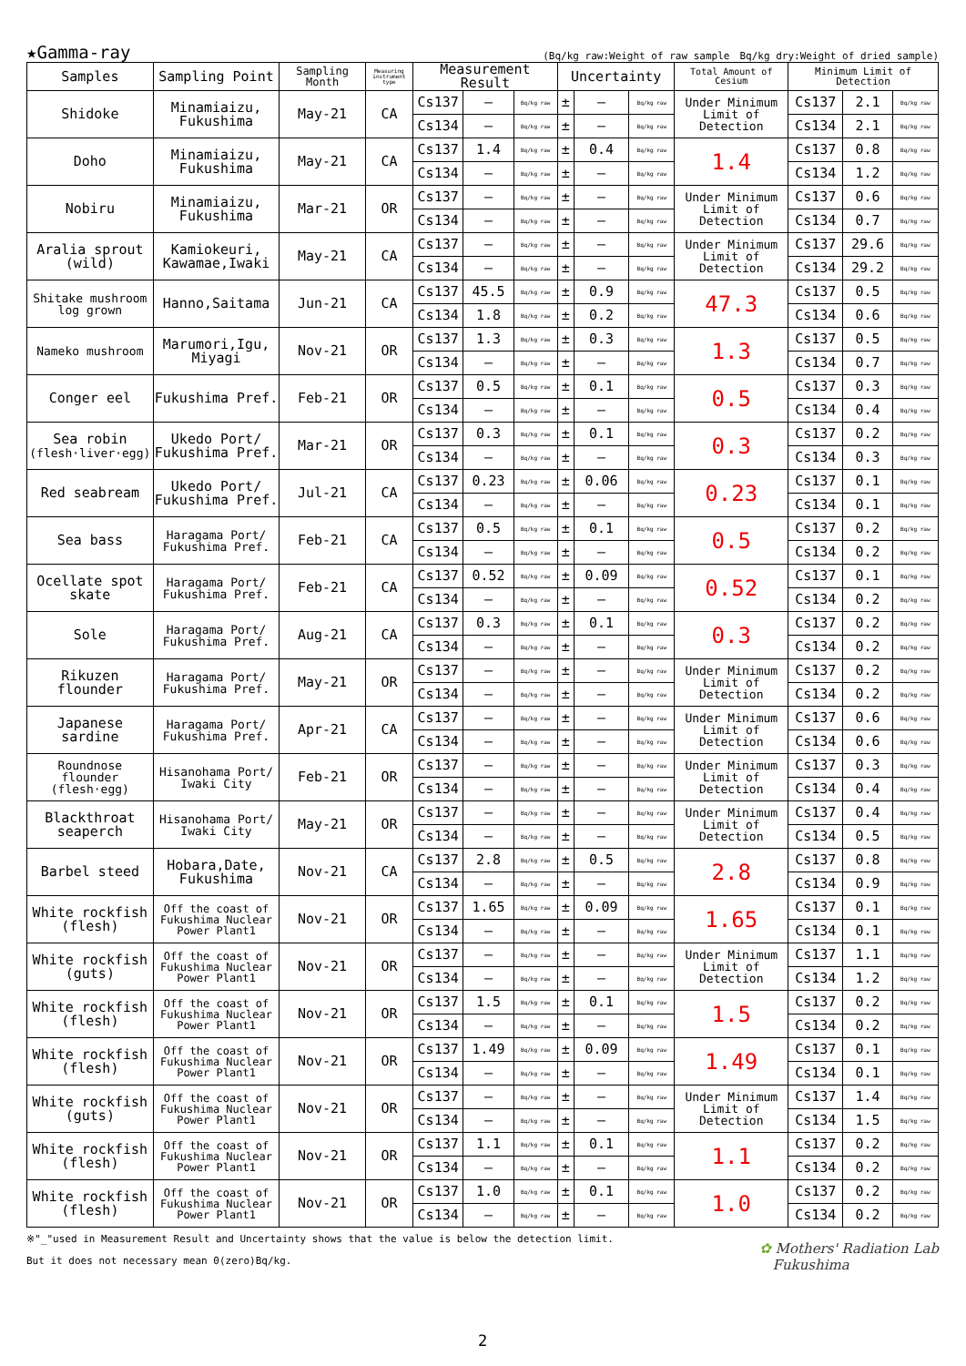★Gamma-ray (Bq/kg raw:Weight of raw sample　Bq/kg dry:Weight of dried sample)
| Samples | Sampling Point | Sampling Month | Measuring instrument type | Measurement Result | | | Uncertainty | | | Total Amount of Cesium | Minimum Limit of Detection | | |
| --- | --- | --- | --- | --- | --- | --- | --- | --- | --- | --- | --- | --- | --- |
| Shidoke | Minamiaizu, Fukushima | May-21 | CA | Cs137 | — | Bq/kg raw | ± | — | Bq/kg raw | Under Minimum Limit of Detection | Cs137 | 2.1 | Bq/kg raw |
| | | | | Cs134 | — | Bq/kg raw | ± | — | Bq/kg raw | | Cs134 | 2.1 | Bq/kg raw |
| Doho | Minamiaizu, Fukushima | May-21 | CA | Cs137 | 1.4 | Bq/kg raw | ± | 0.4 | Bq/kg raw | 1.4 | Cs137 | 0.8 | Bq/kg raw |
| | | | | Cs134 | — | Bq/kg raw | ± | — | Bq/kg raw | | Cs134 | 1.2 | Bq/kg raw |
| Nobiru | Minamiaizu, Fukushima | Mar-21 | OR | Cs137 | — | Bq/kg raw | ± | — | Bq/kg raw | Under Minimum Limit of Detection | Cs137 | 0.6 | Bq/kg raw |
| | | | | Cs134 | — | Bq/kg raw | ± | — | Bq/kg raw | | Cs134 | 0.7 | Bq/kg raw |
| Aralia sprout (wild) | Kamiokeuri, Kawamae,Iwaki | May-21 | CA | Cs137 | — | Bq/kg raw | ± | — | Bq/kg raw | Under Minimum Limit of Detection | Cs137 | 29.6 | Bq/kg raw |
| | | | | Cs134 | — | Bq/kg raw | ± | — | Bq/kg raw | | Cs134 | 29.2 | Bq/kg raw |
| Shitake mushroom log grown | Hanno,Saitama | Jun-21 | CA | Cs137 | 45.5 | Bq/kg raw | ± | 0.9 | Bq/kg raw | 47.3 | Cs137 | 0.5 | Bq/kg raw |
| | | | | Cs134 | 1.8 | Bq/kg raw | ± | 0.2 | Bq/kg raw | | Cs134 | 0.6 | Bq/kg raw |
| Nameko mushroom | Marumori,Igu, Miyagi | Nov-21 | OR | Cs137 | 1.3 | Bq/kg raw | ± | 0.3 | Bq/kg raw | 1.3 | Cs137 | 0.5 | Bq/kg raw |
| | | | | Cs134 | — | Bq/kg raw | ± | — | Bq/kg raw | | Cs134 | 0.7 | Bq/kg raw |
| Conger eel | Fukushima Pref. | Feb-21 | OR | Cs137 | 0.5 | Bq/kg raw | ± | 0.1 | Bq/kg raw | 0.5 | Cs137 | 0.3 | Bq/kg raw |
| | | | | Cs134 | — | Bq/kg raw | ± | — | Bq/kg raw | | Cs134 | 0.4 | Bq/kg raw |
| Sea robin (flesh·liver·egg) | Ukedo Port/ Fukushima Pref. | Mar-21 | OR | Cs137 | 0.3 | Bq/kg raw | ± | 0.1 | Bq/kg raw | 0.3 | Cs137 | 0.2 | Bq/kg raw |
| | | | | Cs134 | — | Bq/kg raw | ± | — | Bq/kg raw | | Cs134 | 0.3 | Bq/kg raw |
| Red seabream | Ukedo Port/ Fukushima Pref. | Jul-21 | CA | Cs137 | 0.23 | Bq/kg raw | ± | 0.06 | Bq/kg raw | 0.23 | Cs137 | 0.1 | Bq/kg raw |
| | | | | Cs134 | — | Bq/kg raw | ± | — | Bq/kg raw | | Cs134 | 0.1 | Bq/kg raw |
| Sea bass | Haragama Port/ Fukushima Pref. | Feb-21 | CA | Cs137 | 0.5 | Bq/kg raw | ± | 0.1 | Bq/kg raw | 0.5 | Cs137 | 0.2 | Bq/kg raw |
| | | | | Cs134 | — | Bq/kg raw | ± | — | Bq/kg raw | | Cs134 | 0.2 | Bq/kg raw |
| Ocellate spot skate | Haragama Port/ Fukushima Pref. | Feb-21 | CA | Cs137 | 0.52 | Bq/kg raw | ± | 0.09 | Bq/kg raw | 0.52 | Cs137 | 0.1 | Bq/kg raw |
| | | | | Cs134 | — | Bq/kg raw | ± | — | Bq/kg raw | | Cs134 | 0.2 | Bq/kg raw |
| Sole | Haragama Port/ Fukushima Pref. | Aug-21 | CA | Cs137 | 0.3 | Bq/kg raw | ± | 0.1 | Bq/kg raw | 0.3 | Cs137 | 0.2 | Bq/kg raw |
| | | | | Cs134 | — | Bq/kg raw | ± | — | Bq/kg raw | | Cs134 | 0.2 | Bq/kg raw |
| Rikuzen flounder | Haragama Port/ Fukushima Pref. | May-21 | OR | Cs137 | — | Bq/kg raw | ± | — | Bq/kg raw | Under Minimum Limit of Detection | Cs137 | 0.2 | Bq/kg raw |
| | | | | Cs134 | — | Bq/kg raw | ± | — | Bq/kg raw | | Cs134 | 0.2 | Bq/kg raw |
| Japanese sardine | Haragama Port/ Fukushima Pref. | Apr-21 | CA | Cs137 | — | Bq/kg raw | ± | — | Bq/kg raw | Under Minimum Limit of Detection | Cs137 | 0.6 | Bq/kg raw |
| | | | | Cs134 | — | Bq/kg raw | ± | — | Bq/kg raw | | Cs134 | 0.6 | Bq/kg raw |
| Roundnose flounder (flesh·egg) | Hisanohama Port/ Iwaki City | Feb-21 | OR | Cs137 | — | Bq/kg raw | ± | — | Bq/kg raw | Under Minimum Limit of Detection | Cs137 | 0.3 | Bq/kg raw |
| | | | | Cs134 | — | Bq/kg raw | ± | — | Bq/kg raw | | Cs134 | 0.4 | Bq/kg raw |
| Blackthroat seaperch | Hisanohama Port/ Iwaki City | May-21 | OR | Cs137 | — | Bq/kg raw | ± | — | Bq/kg raw | Under Minimum Limit of Detection | Cs137 | 0.4 | Bq/kg raw |
| | | | | Cs134 | — | Bq/kg raw | ± | — | Bq/kg raw | | Cs134 | 0.5 | Bq/kg raw |
| Barbel steed | Hobara,Date, Fukushima | Nov-21 | CA | Cs137 | 2.8 | Bq/kg raw | ± | 0.5 | Bq/kg raw | 2.8 | Cs137 | 0.8 | Bq/kg raw |
| | | | | Cs134 | — | Bq/kg raw | ± | — | Bq/kg raw | | Cs134 | 0.9 | Bq/kg raw |
| White rockfish (flesh) | Off the coast of Fukushima Nuclear Power Plant1 | Nov-21 | OR | Cs137 | 1.65 | Bq/kg raw | ± | 0.09 | Bq/kg raw | 1.65 | Cs137 | 0.1 | Bq/kg raw |
| | | | | Cs134 | — | Bq/kg raw | ± | — | Bq/kg raw | | Cs134 | 0.1 | Bq/kg raw |
| White rockfish (guts) | Off the coast of Fukushima Nuclear Power Plant1 | Nov-21 | OR | Cs137 | — | Bq/kg raw | ± | — | Bq/kg raw | Under Minimum Limit of Detection | Cs137 | 1.1 | Bq/kg raw |
| | | | | Cs134 | — | Bq/kg raw | ± | — | Bq/kg raw | | Cs134 | 1.2 | Bq/kg raw |
| White rockfish (flesh) | Off the coast of Fukushima Nuclear Power Plant1 | Nov-21 | OR | Cs137 | 1.5 | Bq/kg raw | ± | 0.1 | Bq/kg raw | 1.5 | Cs137 | 0.2 | Bq/kg raw |
| | | | | Cs134 | — | Bq/kg raw | ± | — | Bq/kg raw | | Cs134 | 0.2 | Bq/kg raw |
| White rockfish (flesh) | Off the coast of Fukushima Nuclear Power Plant1 | Nov-21 | OR | Cs137 | 1.49 | Bq/kg raw | ± | 0.09 | Bq/kg raw | 1.49 | Cs137 | 0.1 | Bq/kg raw |
| | | | | Cs134 | — | Bq/kg raw | ± | — | Bq/kg raw | | Cs134 | 0.1 | Bq/kg raw |
| White rockfish (guts) | Off the coast of Fukushima Nuclear Power Plant1 | Nov-21 | OR | Cs137 | — | Bq/kg raw | ± | — | Bq/kg raw | Under Minimum Limit of Detection | Cs137 | 1.4 | Bq/kg raw |
| | | | | Cs134 | — | Bq/kg raw | ± | — | Bq/kg raw | | Cs134 | 1.5 | Bq/kg raw |
| White rockfish (flesh) | Off the coast of Fukushima Nuclear Power Plant1 | Nov-21 | OR | Cs137 | 1.1 | Bq/kg raw | ± | 0.1 | Bq/kg raw | 1.1 | Cs137 | 0.2 | Bq/kg raw |
| | | | | Cs134 | — | Bq/kg raw | ± | — | Bq/kg raw | | Cs134 | 0.2 | Bq/kg raw |
| White rockfish (flesh) | Off the coast of Fukushima Nuclear Power Plant1 | Nov-21 | OR | Cs137 | 1.0 | Bq/kg raw | ± | 0.1 | Bq/kg raw | 1.0 | Cs137 | 0.2 | Bq/kg raw |
| | | | | Cs134 | — | Bq/kg raw | ± | — | Bq/kg raw | | Cs134 | 0.2 | Bq/kg raw |
※"_"used in Measurement Result and Uncertainty shows that the value is below the detection limit.
But it does not necessary mean 0(zero)Bq/kg.
✿ Mothers' Radiation Lab
Fukushima
2